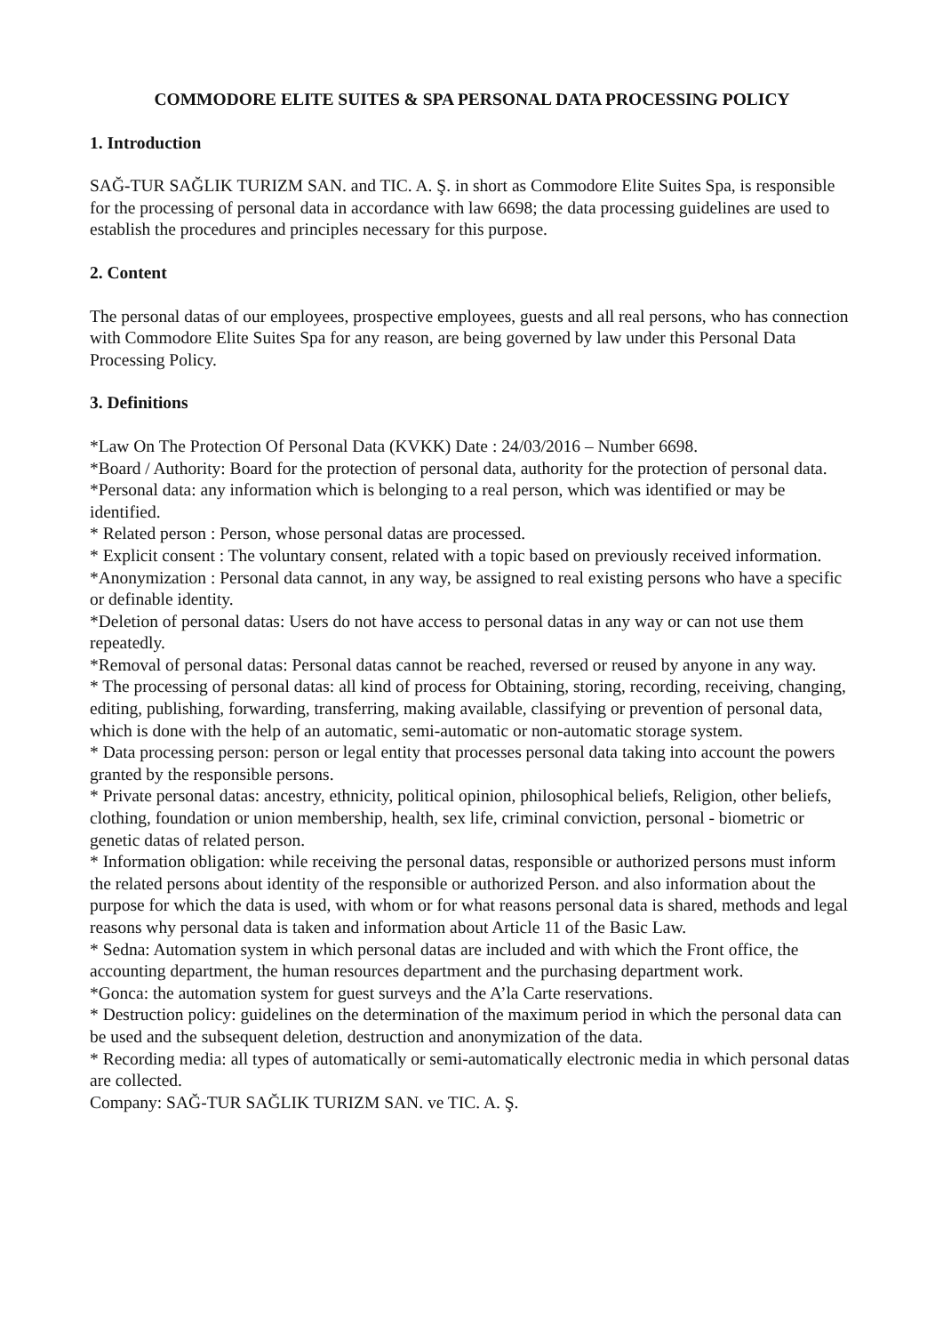COMMODORE ELITE SUITES & SPA PERSONAL DATA PROCESSING POLICY
1. Introduction
SAĞ-TUR SAĞLIK TURIZM SAN. and TIC. A. Ş. in short as Commodore Elite Suites Spa, is responsible for the processing of personal data in accordance with law 6698; the data processing guidelines are used to establish the procedures and principles necessary for this purpose.
2. Content
The personal datas of our employees, prospective employees, guests and all real persons, who has connection with Commodore Elite Suites Spa for any reason, are being governed by law under this Personal Data Processing Policy.
3. Definitions
*Law On The Protection Of Personal Data (KVKK) Date : 24/03/2016 – Number 6698.
*Board / Authority: Board for the protection of personal data, authority for the protection of personal data.
*Personal data: any information which is belonging to a real person, which was identified or may be identified.
* Related person : Person, whose personal datas are processed.
* Explicit consent : The voluntary consent, related with a topic based on previously received information.
*Anonymization : Personal data cannot, in any way, be assigned to real existing persons who have a specific or definable identity.
*Deletion of personal datas: Users do not have access to personal datas in any way or can not use them repeatedly.
*Removal of personal datas: Personal datas cannot be reached, reversed or reused by anyone in any way.
* The processing of personal datas: all kind of process for Obtaining, storing, recording, receiving, changing, editing, publishing, forwarding, transferring, making available, classifying or prevention of personal data, which is done with the help of an automatic, semi-automatic or non-automatic storage system.
* Data processing person: person or legal entity that processes personal data taking into account the powers granted by the responsible persons.
* Private personal datas: ancestry, ethnicity, political opinion, philosophical beliefs, Religion, other beliefs, clothing, foundation or union membership, health, sex life, criminal conviction, personal - biometric or genetic datas of related person.
* Information obligation: while receiving the personal datas, responsible or authorized persons must inform the related persons about identity of the responsible or authorized Person. and also information about the purpose for which the data is used, with whom or for what reasons personal data is shared, methods and legal reasons why personal data is taken and information about Article 11 of the Basic Law.
* Sedna: Automation system in which personal datas are included and with which the Front office, the accounting department, the human resources department and the purchasing department work.
*Gonca: the automation system for guest surveys and the A’la Carte reservations.
* Destruction policy: guidelines on the determination of the maximum period in which the personal data can be used and the subsequent deletion, destruction and anonymization of the data.
* Recording media: all types of automatically or semi-automatically electronic media in which personal datas are collected.
Company: SAĞ-TUR SAĞLIK TURIZM SAN. ve TIC. A. Ş.